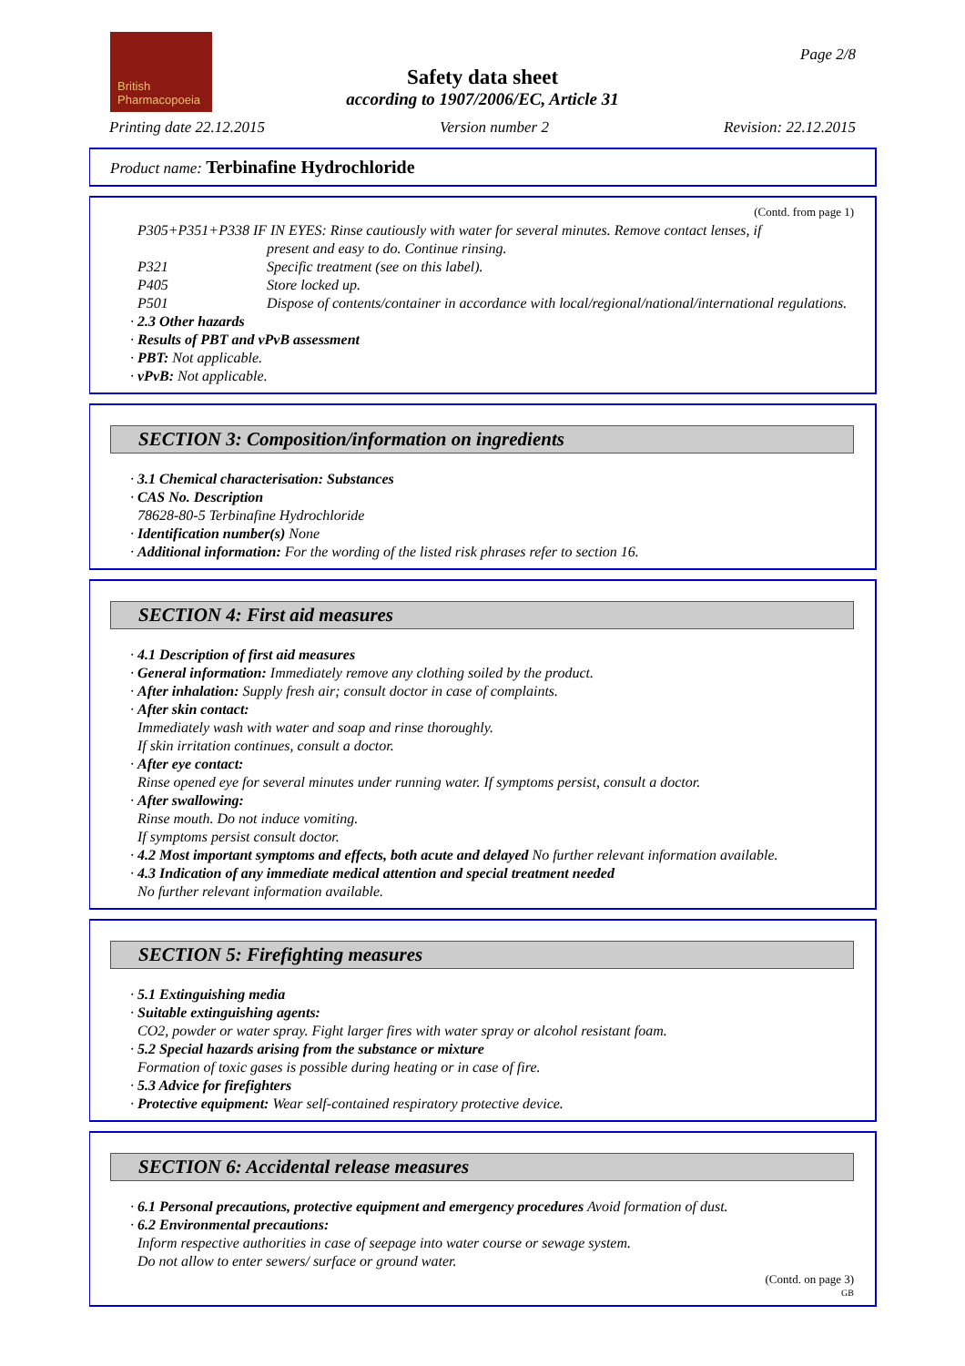British
Pharmacopoeia
Page 2/8
Safety data sheet
according to 1907/2006/EC, Article 31
Printing date 22.12.2015 Version number 2 Revision: 22.12.2015
Product name: Terbinafine Hydrochloride
(Contd. from page 1)
P305+P351+P338 IF IN EYES: Rinse cautiously with water for several minutes. Remove contact lenses, if
present and easy to do. Continue rinsing.
P321 Specific treatment (see on this label).
P405 Store locked up.
P501 Dispose of contents/container in accordance with local/regional/national/international regulations.
· 2.3 Other hazards
· Results of PBT and vPvB assessment
· PBT: Not applicable.
· vPvB: Not applicable.
SECTION 3: Composition/information on ingredients
· 3.1 Chemical characterisation: Substances
· CAS No. Description
78628-80-5 Terbinafine Hydrochloride
· Identification number(s) None
· Additional information: For the wording of the listed risk phrases refer to section 16.
SECTION 4: First aid measures
· 4.1 Description of first aid measures
· General information: Immediately remove any clothing soiled by the product.
· After inhalation: Supply fresh air; consult doctor in case of complaints.
· After skin contact:
Immediately wash with water and soap and rinse thoroughly.
If skin irritation continues, consult a doctor.
· After eye contact:
Rinse opened eye for several minutes under running water. If symptoms persist, consult a doctor.
· After swallowing:
Rinse mouth. Do not induce vomiting.
If symptoms persist consult doctor.
· 4.2 Most important symptoms and effects, both acute and delayed No further relevant information available.
· 4.3 Indication of any immediate medical attention and special treatment needed
No further relevant information available.
SECTION 5: Firefighting measures
· 5.1 Extinguishing media
· Suitable extinguishing agents:
CO2, powder or water spray. Fight larger fires with water spray or alcohol resistant foam.
· 5.2 Special hazards arising from the substance or mixture
Formation of toxic gases is possible during heating or in case of fire.
· 5.3 Advice for firefighters
· Protective equipment: Wear self-contained respiratory protective device.
SECTION 6: Accidental release measures
· 6.1 Personal precautions, protective equipment and emergency procedures Avoid formation of dust.
· 6.2 Environmental precautions:
Inform respective authorities in case of seepage into water course or sewage system.
Do not allow to enter sewers/ surface or ground water.
(Contd. on page 3)
GB